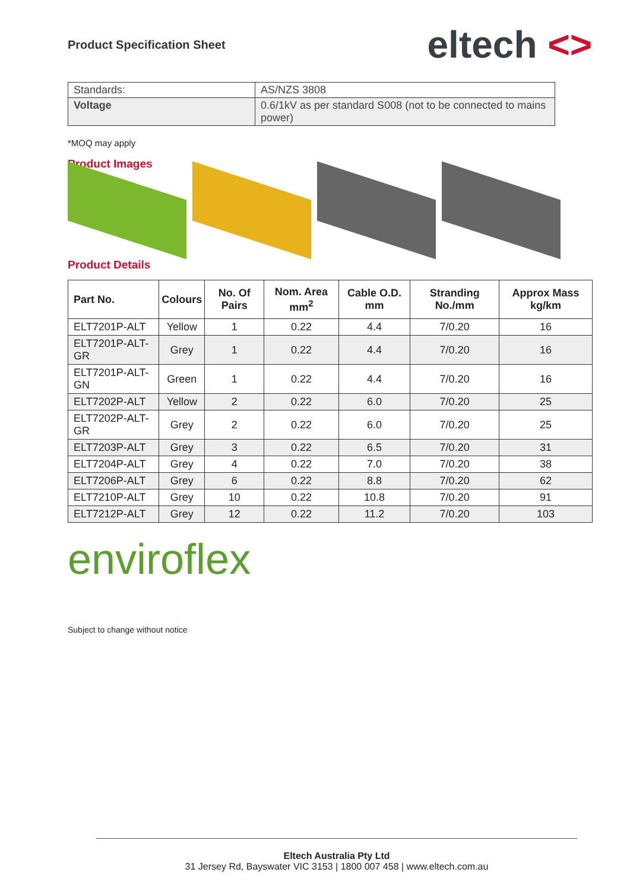Product Specification Sheet
eltech <>
| Standards: | AS/NZS 3808 |
| Voltage | 0.6/1kV as per standard S008 (not to be connected to mains power) |
*MOQ may apply
Product Images
Product Details
| Part No. | Colours | No. Of Pairs | Nom. Area mm<sup>2</sup> | Cable O.D. mm | Stranding No./mm | Approx Mass kg/km |
| --- | --- | --- | --- | --- | --- | --- |
| ELT7201P-ALT | Yellow | 1 | 0.22 | 4.4 | 7/0.20 | 16 |
| ELT7201P-ALT-GR | Grey | 1 | 0.22 | 4.4 | 7/0.20 | 16 |
| ELT7201P-ALT-GN | Green | 1 | 0.22 | 4.4 | 7/0.20 | 16 |
| ELT7202P-ALT | Yellow | 2 | 0.22 | 6.0 | 7/0.20 | 25 |
| ELT7202P-ALT-GR | Grey | 2 | 0.22 | 6.0 | 7/0.20 | 25 |
| ELT7203P-ALT | Grey | 3 | 0.22 | 6.5 | 7/0.20 | 31 |
| ELT7204P-ALT | Grey | 4 | 0.22 | 7.0 | 7/0.20 | 38 |
| ELT7206P-ALT | Grey | 6 | 0.22 | 8.8 | 7/0.20 | 62 |
| ELT7210P-ALT | Grey | 10 | 0.22 | 10.8 | 7/0.20 | 91 |
| ELT7212P-ALT | Grey | 12 | 0.22 | 11.2 | 7/0.20 | 103 |
enviroflex
Subject to change without notice
Eltech Australia Pty Ltd
31 Jersey Rd, Bayswater VIC 3153 | 1800 007 458 | www.eltech.com.au